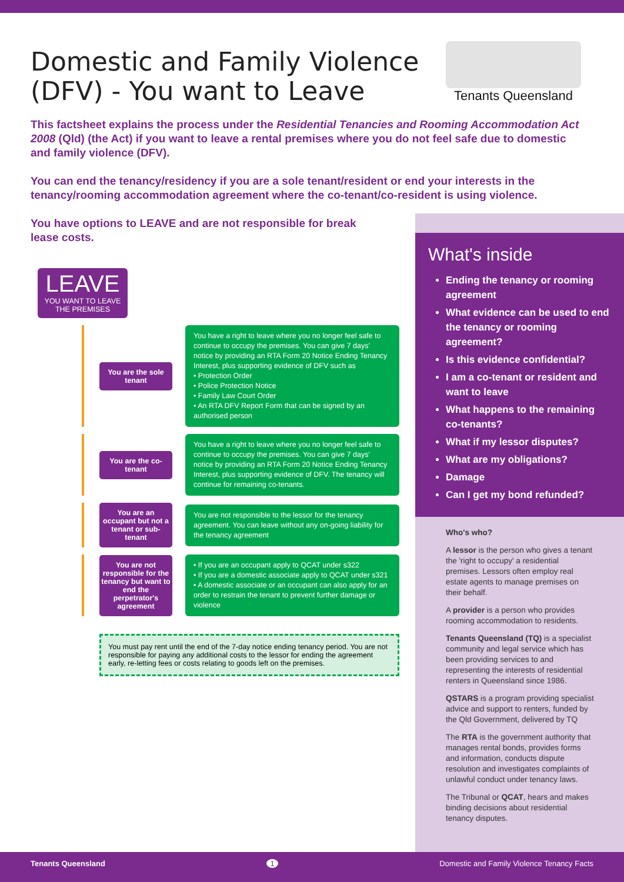Domestic and Family Violence (DFV) - You want to Leave
Tenants Queensland
This factsheet explains the process under the Residential Tenancies and Rooming Accommodation Act 2008 (Qld) (the Act) if you want to leave a rental premises where you do not feel safe due to domestic and family violence (DFV).
You can end the tenancy/residency if you are a sole tenant/resident or end your interests in the tenancy/rooming accommodation agreement where the co-tenant/co-resident is using violence.
You have options to LEAVE and are not responsible for break lease costs.
LEAVE
YOU WANT TO LEAVE THE PREMISES
You are the sole tenant
You have a right to leave where you no longer feel safe to continue to occupy the premises. You can give 7 days' notice by providing an RTA Form 20 Notice Ending Tenancy Interest, plus supporting evidence of DFV such as
• Protection Order
• Police Protection Notice
• Family Law Court Order
• An RTA DFV Report Form that can be signed by an authorised person
You are the co-tenant
You have a right to leave where you no longer feel safe to continue to occupy the premises. You can give 7 days' notice by providing an RTA Form 20 Notice Ending Tenancy Interest, plus supporting evidence of DFV. The tenancy will continue for remaining co-tenants.
You are an occupant but not a tenant or sub-tenant
You are not responsible to the lessor for the tenancy agreement. You can leave without any on-going liability for the tenancy agreement
You are not responsible for the tenancy but want to end the perpetrator's agreement
• If you are an occupant apply to QCAT under s322
• If you are a domestic associate apply to QCAT under s321
• A domestic associate or an occupant can also apply for an order to restrain the tenant to prevent further damage or violence
You must pay rent until the end of the 7-day notice ending tenancy period. You are not responsible for paying any additional costs to the lessor for ending the agreement early, re-letting fees or costs relating to goods left on the premises.
What's inside
Ending the tenancy or rooming agreement
What evidence can be used to end the tenancy or rooming agreement?
Is this evidence confidential?
I am a co-tenant or resident and want to leave
What happens to the remaining co-tenants?
What if my lessor disputes?
What are my obligations?
Damage
Can I get my bond refunded?
Who's who?
A lessor is the person who gives a tenant the 'right to occupy' a residential premises. Lessors often employ real estate agents to manage premises on their behalf.
A provider is a person who provides rooming accommodation to residents.
Tenants Queensland (TQ) is a specialist community and legal service which has been providing services to and representing the interests of residential renters in Queensland since 1986.
QSTARS is a program providing specialist advice and support to renters, funded by the Qld Government, delivered by TQ
The RTA is the government authority that manages rental bonds, provides forms and information, conducts dispute resolution and investigates complaints of unlawful conduct under tenancy laws.
The Tribunal or QCAT, hears and makes binding decisions about residential tenancy disputes.
Tenants Queensland 1 Domestic and Family Violence Tenancy Facts